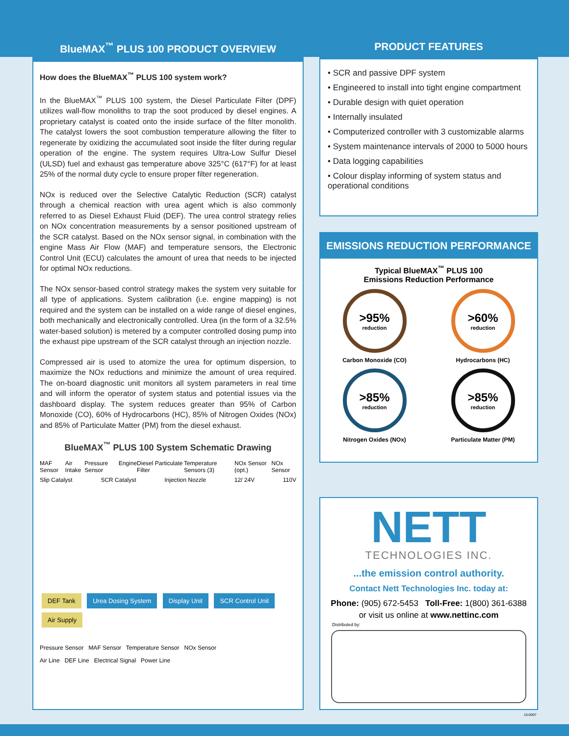BlueMAX<sup>™</sup> PLUS 100 PRODUCT OVERVIEW
How does the BlueMAX<sup>™</sup> PLUS 100 system work?
In the BlueMAX<sup>™</sup> PLUS 100 system, the Diesel Particulate Filter (DPF) utilizes wall-flow monoliths to trap the soot produced by diesel engines. A proprietary catalyst is coated onto the inside surface of the filter monolith. The catalyst lowers the soot combustion temperature allowing the filter to regenerate by oxidizing the accumulated soot inside the filter during regular operation of the engine. The system requires Ultra-Low Sulfur Diesel (ULSD) fuel and exhaust gas temperature above 325°C (617°F) for at least 25% of the normal duty cycle to ensure proper filter regeneration.
NOx is reduced over the Selective Catalytic Reduction (SCR) catalyst through a chemical reaction with urea agent which is also commonly referred to as Diesel Exhaust Fluid (DEF). The urea control strategy relies on NOx concentration measurements by a sensor positioned upstream of the SCR catalyst. Based on the NOx sensor signal, in combination with the engine Mass Air Flow (MAF) and temperature sensors, the Electronic Control Unit (ECU) calculates the amount of urea that needs to be injected for optimal NOx reductions.
The NOx sensor-based control strategy makes the system very suitable for all type of applications. System calibration (i.e. engine mapping) is not required and the system can be installed on a wide range of diesel engines, both mechanically and electronically controlled. Urea (in the form of a 32.5% water-based solution) is metered by a computer controlled dosing pump into the exhaust pipe upstream of the SCR catalyst through an injection nozzle.
Compressed air is used to atomize the urea for optimum dispersion, to maximize the NOx reductions and minimize the amount of urea required. The on-board diagnostic unit monitors all system parameters in real time and will inform the operator of system status and potential issues via the dashboard display. The system reduces greater than 95% of Carbon Monoxide (CO), 60% of Hydrocarbons (HC), 85% of Nitrogen Oxides (NOx) and 85% of Particulate Matter (PM) from the diesel exhaust.
BlueMAX<sup>™</sup> PLUS 100 System Schematic Drawing
MAF Sensor Air Intake Pressure Sensor Engine Diesel Particulate Filter Temperature Sensors (3) NOx Sensor (opt.) NOx Sensor
Slip Catalyst SCR Catalyst Injection Nozzle 12/ 24V 110V
DEF Tank Urea Dosing System Display Unit SCR Control Unit Air Supply
Pressure Sensor MAF Sensor Temperature Sensor NOx Sensor
Air Line DEF Line Electrical Signal Power Line
PRODUCT FEATURES
• SCR and passive DPF system
• Engineered to install into tight engine compartment
• Durable design with quiet operation
• Internally insulated
• Computerized controller with 3 customizable alarms
• System maintenance intervals of 2000 to 5000 hours
• Data logging capabilities
• Colour display informing of system status and operational conditions
EMISSIONS REDUCTION PERFORMANCE
Typical BlueMAX<sup>™</sup> PLUS 100
Emissions Reduction Performance
>95%
reduction
Carbon Monoxide (CO)
>60%
reduction
Hydrocarbons (HC)
>85%
reduction
Nitrogen Oxides (NOx)
>85%
reduction
Particulate Matter (PM)
NETT
TECHNOLOGIES INC.
...the emission control authority.
Contact Nett Technologies Inc. today at:
Phone: (905) 672-5453 Toll-Free: 1(800) 361-6388
or visit us online at www.nettinc.com
Distributed by:
15-0007